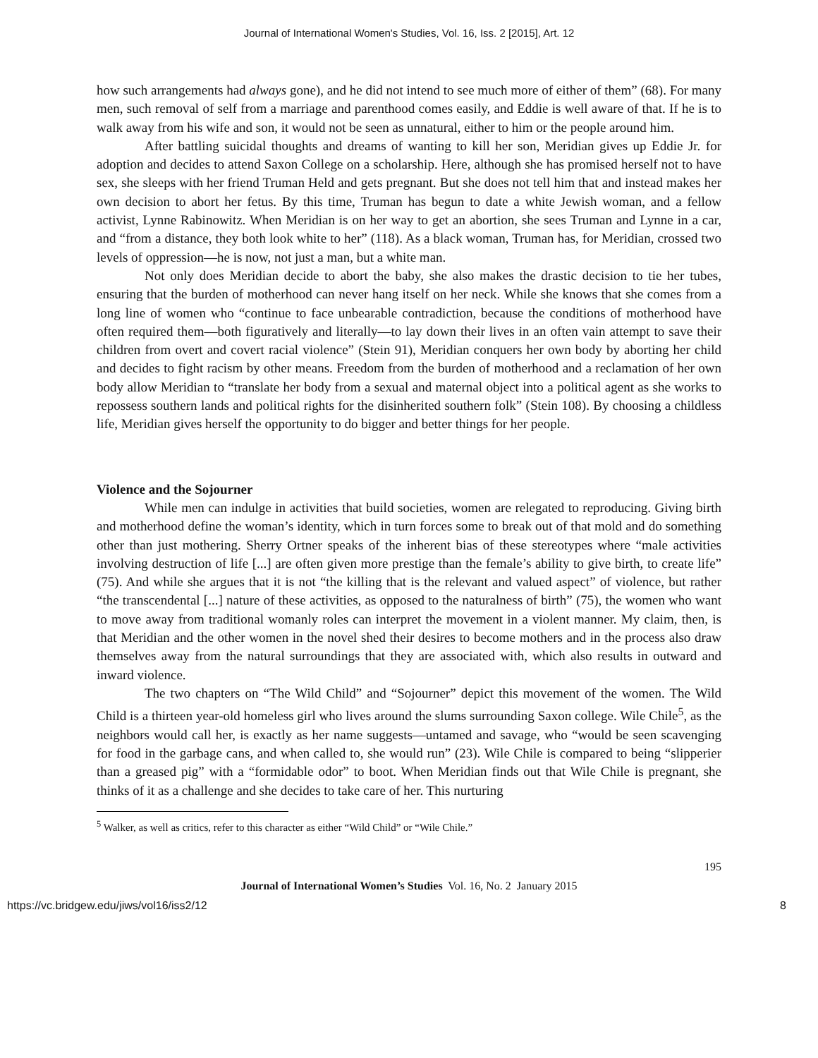Journal of International Women's Studies, Vol. 16, Iss. 2 [2015], Art. 12
how such arrangements had always gone), and he did not intend to see much more of either of them” (68). For many men, such removal of self from a marriage and parenthood comes easily, and Eddie is well aware of that. If he is to walk away from his wife and son, it would not be seen as unnatural, either to him or the people around him.
After battling suicidal thoughts and dreams of wanting to kill her son, Meridian gives up Eddie Jr. for adoption and decides to attend Saxon College on a scholarship. Here, although she has promised herself not to have sex, she sleeps with her friend Truman Held and gets pregnant. But she does not tell him that and instead makes her own decision to abort her fetus. By this time, Truman has begun to date a white Jewish woman, and a fellow activist, Lynne Rabinowitz. When Meridian is on her way to get an abortion, she sees Truman and Lynne in a car, and “from a distance, they both look white to her” (118). As a black woman, Truman has, for Meridian, crossed two levels of oppression—he is now, not just a man, but a white man.
Not only does Meridian decide to abort the baby, she also makes the drastic decision to tie her tubes, ensuring that the burden of motherhood can never hang itself on her neck. While she knows that she comes from a long line of women who “continue to face unbearable contradiction, because the conditions of motherhood have often required them—both figuratively and literally—to lay down their lives in an often vain attempt to save their children from overt and covert racial violence” (Stein 91), Meridian conquers her own body by aborting her child and decides to fight racism by other means. Freedom from the burden of motherhood and a reclamation of her own body allow Meridian to “translate her body from a sexual and maternal object into a political agent as she works to repossess southern lands and political rights for the disinherited southern folk” (Stein 108). By choosing a childless life, Meridian gives herself the opportunity to do bigger and better things for her people.
Violence and the Sojourner
While men can indulge in activities that build societies, women are relegated to reproducing. Giving birth and motherhood define the woman’s identity, which in turn forces some to break out of that mold and do something other than just mothering. Sherry Ortner speaks of the inherent bias of these stereotypes where “male activities involving destruction of life [...] are often given more prestige than the female’s ability to give birth, to create life” (75). And while she argues that it is not “the killing that is the relevant and valued aspect” of violence, but rather “the transcendental [...] nature of these activities, as opposed to the naturalness of birth” (75), the women who want to move away from traditional womanly roles can interpret the movement in a violent manner. My claim, then, is that Meridian and the other women in the novel shed their desires to become mothers and in the process also draw themselves away from the natural surroundings that they are associated with, which also results in outward and inward violence.
The two chapters on “The Wild Child” and “Sojourner” depict this movement of the women. The Wild Child is a thirteen year-old homeless girl who lives around the slums surrounding Saxon college. Wile Chile<sup>5</sup>, as the neighbors would call her, is exactly as her name suggests—untamed and savage, who “would be seen scavenging for food in the garbage cans, and when called to, she would run” (23). Wile Chile is compared to being “slipperier than a greased pig” with a “formidable odor” to boot. When Meridian finds out that Wile Chile is pregnant, she thinks of it as a challenge and she decides to take care of her. This nurturing
<sup>5</sup> Walker, as well as critics, refer to this character as either “Wild Child” or “Wile Chile.”
195
Journal of International Women’s Studies Vol. 16, No. 2 January 2015
https://vc.bridgew.edu/jiws/vol16/iss2/12 8